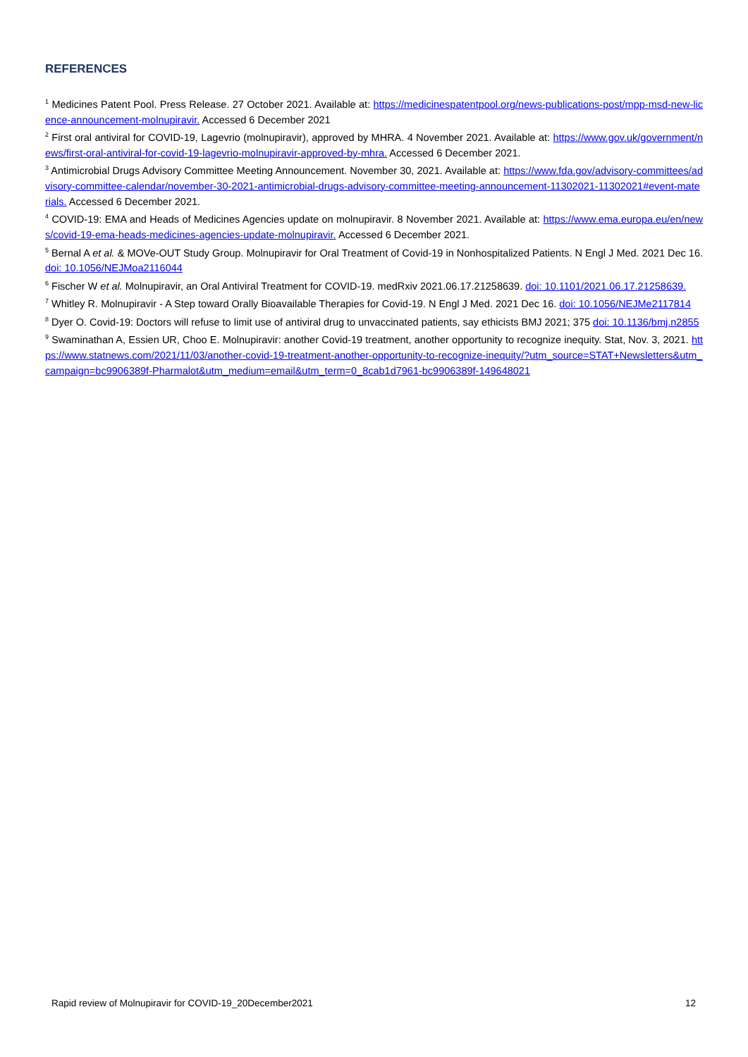REFERENCES
<sup>1</sup> Medicines Patent Pool. Press Release. 27 October 2021. Available at: https://medicinespatentpool.org/news-publications-post/mpp-msd-new-licence-announcement-molnupiravir. Accessed 6 December 2021
<sup>2</sup> First oral antiviral for COVID-19, Lagevrio (molnupiravir), approved by MHRA. 4 November 2021. Available at: https://www.gov.uk/government/news/first-oral-antiviral-for-covid-19-lagevrio-molnupiravir-approved-by-mhra. Accessed 6 December 2021.
<sup>3</sup> Antimicrobial Drugs Advisory Committee Meeting Announcement. November 30, 2021. Available at: https://www.fda.gov/advisory-committees/advisory-committee-calendar/november-30-2021-antimicrobial-drugs-advisory-committee-meeting-announcement-11302021-11302021#event-materials. Accessed 6 December 2021.
<sup>4</sup> COVID-19: EMA and Heads of Medicines Agencies update on molnupiravir. 8 November 2021. Available at: https://www.ema.europa.eu/en/news/covid-19-ema-heads-medicines-agencies-update-molnupiravir. Accessed 6 December 2021.
<sup>5</sup> Bernal A et al. & MOVe-OUT Study Group. Molnupiravir for Oral Treatment of Covid-19 in Nonhospitalized Patients. N Engl J Med. 2021 Dec 16. doi: 10.1056/NEJMoa2116044
<sup>6</sup> Fischer W et al. Molnupiravir, an Oral Antiviral Treatment for COVID-19. medRxiv 2021.06.17.21258639. doi: 10.1101/2021.06.17.21258639.
<sup>7</sup> Whitley R. Molnupiravir - A Step toward Orally Bioavailable Therapies for Covid-19. N Engl J Med. 2021 Dec 16. doi: 10.1056/NEJMe2117814
<sup>8</sup> Dyer O. Covid-19: Doctors will refuse to limit use of antiviral drug to unvaccinated patients, say ethicists BMJ 2021; 375 doi: 10.1136/bmj.n2855
<sup>9</sup> Swaminathan A, Essien UR, Choo E. Molnupiravir: another Covid-19 treatment, another opportunity to recognize inequity. Stat, Nov. 3, 2021. https://www.statnews.com/2021/11/03/another-covid-19-treatment-another-opportunity-to-recognize-inequity/?utm_source=STAT+Newsletters&utm_campaign=bc9906389f-Pharmalot&utm_medium=email&utm_term=0_8cab1d7961-bc9906389f-149648021
Rapid review of Molnupiravir for COVID-19_20December2021 12